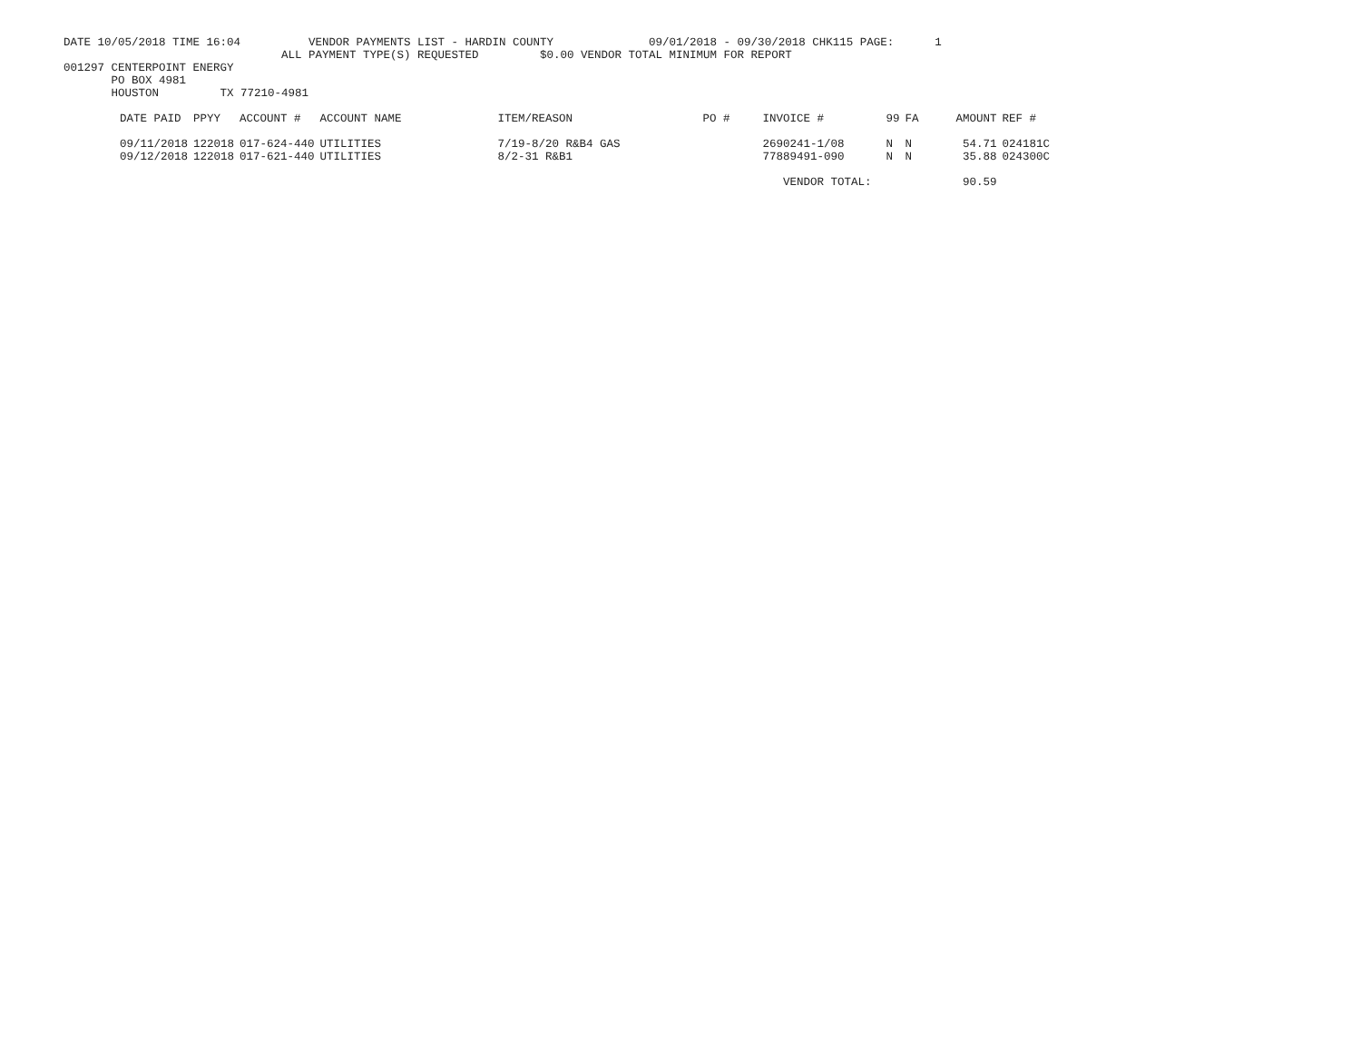DATE 10/05/2018 TIME 16:04 VENDOR PAYMENTS LIST - HARDIN COUNTY 09/01/2018 - 09/30/2018 CHK115 PAGE: 1
ALL PAYMENT TYPE(S) REQUESTED $0.00 VENDOR TOTAL MINIMUM FOR REPORT
001297 CENTERPOINT ENERGY PO BOX 4981 HOUSTON TX 77210-4981
| DATE PAID | PPYY | ACCOUNT # | ACCOUNT NAME | ITEM/REASON | PO # | INVOICE # | 99 | FA | AMOUNT | REF # |
| --- | --- | --- | --- | --- | --- | --- | --- | --- | --- | --- |
| 09/11/2018 | 122018 | 017-624-440 | UTILITIES | 7/19-8/20 R&B4 GAS | | 2690241-1/08 | N | N | 54.71 | 024181C |
| 09/12/2018 | 122018 | 017-621-440 | UTILITIES | 8/2-31 R&B1 | | 77889491-090 | N | N | 35.88 | 024300C |
| | | | | | | VENDOR TOTAL: | | | 90.59 | |